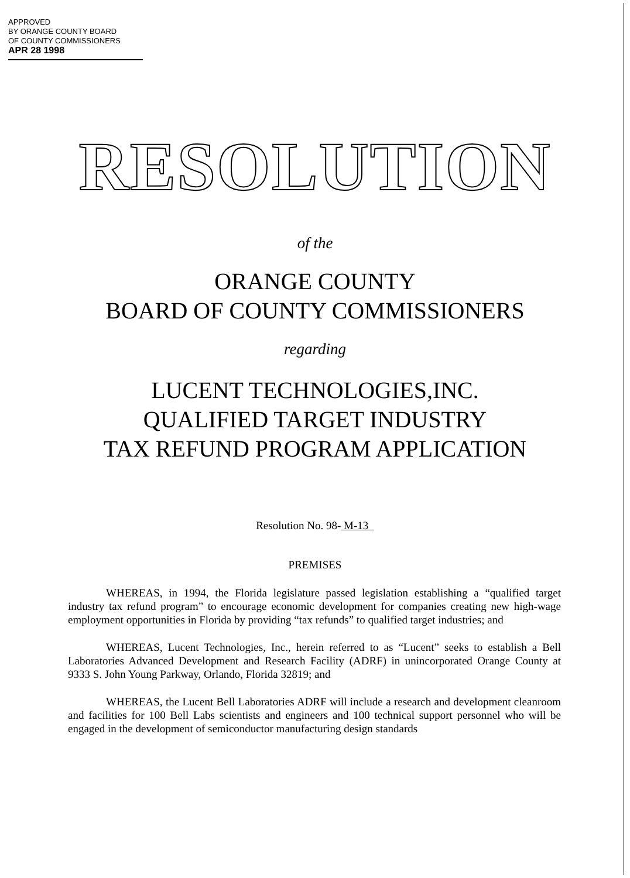APPROVED
BY ORANGE COUNTY BOARD
OF COUNTY COMMISSIONERS
APR 28 1998
RESOLUTION
of the
ORANGE COUNTY
BOARD OF COUNTY COMMISSIONERS
regarding
LUCENT TECHNOLOGIES,INC.
QUALIFIED TARGET INDUSTRY
TAX REFUND PROGRAM APPLICATION
Resolution No. 98- M-13
PREMISES
WHEREAS, in 1994, the Florida legislature passed legislation establishing a “qualified target industry tax refund program” to encourage economic development for companies creating new high-wage employment opportunities in Florida by providing “tax refunds” to qualified target industries; and
WHEREAS, Lucent Technologies, Inc., herein referred to as “Lucent” seeks to establish a Bell Laboratories Advanced Development and Research Facility (ADRF) in unincorporated Orange County at 9333 S. John Young Parkway, Orlando, Florida 32819; and
WHEREAS, the Lucent Bell Laboratories ADRF will include a research and development cleanroom and facilities for 100 Bell Labs scientists and engineers and 100 technical support personnel who will be engaged in the development of semiconductor manufacturing design standards